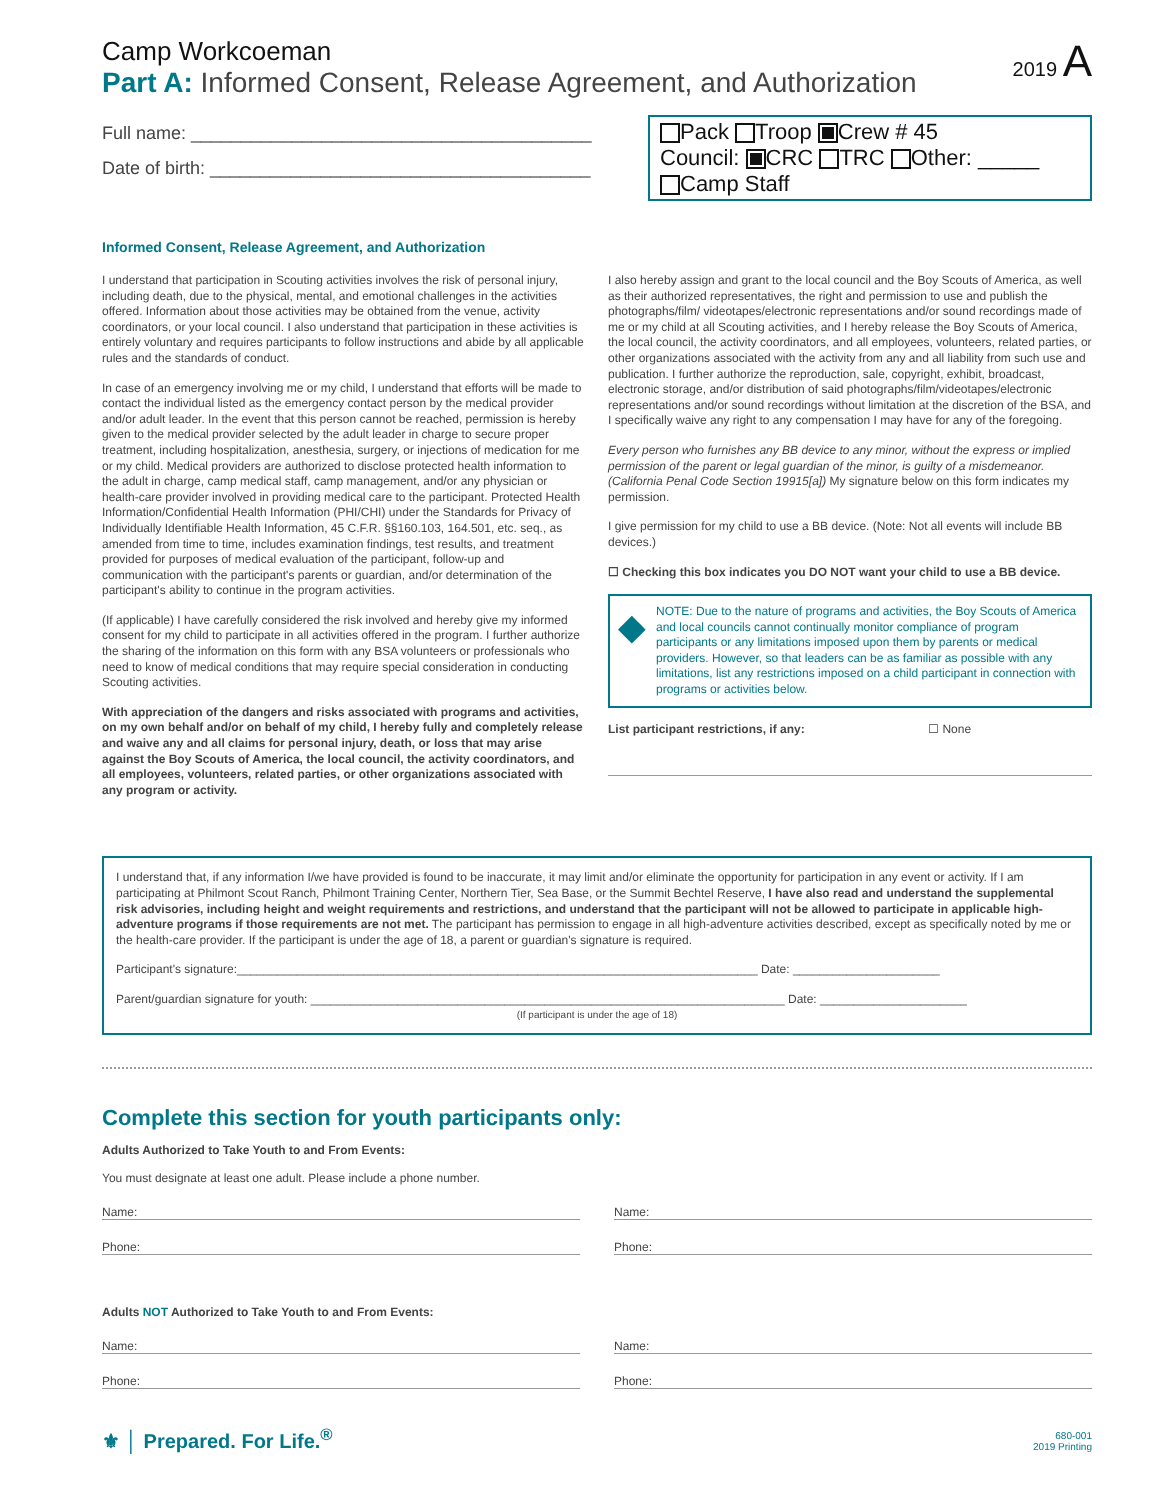Camp Workcoeman
Part A: Informed Consent, Release Agreement, and Authorization
2019 A
Full name: ________________________________________
Date of birth: ______________________________________
Pack Troop Crew # 45
Council: CRC TRC Other: _____
Camp Staff
Informed Consent, Release Agreement, and Authorization
I understand that participation in Scouting activities involves the risk of personal injury, including death, due to the physical, mental, and emotional challenges in the activities offered. Information about those activities may be obtained from the venue, activity coordinators, or your local council. I also understand that participation in these activities is entirely voluntary and requires participants to follow instructions and abide by all applicable rules and the standards of conduct.
In case of an emergency involving me or my child, I understand that efforts will be made to contact the individual listed as the emergency contact person by the medical provider and/or adult leader. In the event that this person cannot be reached, permission is hereby given to the medical provider selected by the adult leader in charge to secure proper treatment, including hospitalization, anesthesia, surgery, or injections of medication for me or my child. Medical providers are authorized to disclose protected health information to the adult in charge, camp medical staff, camp management, and/or any physician or health-care provider involved in providing medical care to the participant. Protected Health Information/Confidential Health Information (PHI/CHI) under the Standards for Privacy of Individually Identifiable Health Information, 45 C.F.R. §§160.103, 164.501, etc. seq., as amended from time to time, includes examination findings, test results, and treatment provided for purposes of medical evaluation of the participant, follow-up and communication with the participant's parents or guardian, and/or determination of the participant's ability to continue in the program activities.
(If applicable) I have carefully considered the risk involved and hereby give my informed consent for my child to participate in all activities offered in the program. I further authorize the sharing of the information on this form with any BSA volunteers or professionals who need to know of medical conditions that may require special consideration in conducting Scouting activities.
With appreciation of the dangers and risks associated with programs and activities, on my own behalf and/or on behalf of my child, I hereby fully and completely release and waive any and all claims for personal injury, death, or loss that may arise against the Boy Scouts of America, the local council, the activity coordinators, and all employees, volunteers, related parties, or other organizations associated with any program or activity.
I also hereby assign and grant to the local council and the Boy Scouts of America, as well as their authorized representatives, the right and permission to use and publish the photographs/film/ videotapes/electronic representations and/or sound recordings made of me or my child at all Scouting activities, and I hereby release the Boy Scouts of America, the local council, the activity coordinators, and all employees, volunteers, related parties, or other organizations associated with the activity from any and all liability from such use and publication. I further authorize the reproduction, sale, copyright, exhibit, broadcast, electronic storage, and/or distribution of said photographs/film/videotapes/electronic representations and/or sound recordings without limitation at the discretion of the BSA, and I specifically waive any right to any compensation I may have for any of the foregoing.
Every person who furnishes any BB device to any minor, without the express or implied permission of the parent or legal guardian of the minor, is guilty of a misdemeanor. (California Penal Code Section 19915[a]) My signature below on this form indicates my permission.
I give permission for my child to use a BB device. (Note: Not all events will include BB devices.)
☐ Checking this box indicates you DO NOT want your child to use a BB device.
◆
NOTE: Due to the nature of programs and activities, the Boy Scouts of America and local councils cannot continually monitor compliance of program participants or any limitations imposed upon them by parents or medical providers. However, so that leaders can be as familiar as possible with any limitations, list any restrictions imposed on a child participant in connection with programs or activities below.
List participant restrictions, if any: ☐ None
I understand that, if any information I/we have provided is found to be inaccurate, it may limit and/or eliminate the opportunity for participation in any event or activity. If I am participating at Philmont Scout Ranch, Philmont Training Center, Northern Tier, Sea Base, or the Summit Bechtel Reserve, I have also read and understand the supplemental risk advisories, including height and weight requirements and restrictions, and understand that the participant will not be allowed to participate in applicable high-adventure programs if those requirements are not met. The participant has permission to engage in all high-adventure activities described, except as specifically noted by me or the health-care provider. If the participant is under the age of 18, a parent or guardian's signature is required.
Participant's signature:______________________________________________________________________________ Date: ______________________
Parent/guardian signature for youth: _______________________________________________________________________ Date: ______________________
(If participant is under the age of 18)
Complete this section for youth participants only:
Adults Authorized to Take Youth to and From Events:
You must designate at least one adult. Please include a phone number.
Name: Name:
Phone: Phone:
Adults NOT Authorized to Take Youth to and From Events:
Name: Name:
Phone: Phone:
⚜ │ Prepared. For Life.<sup>®</sup>
680-001
2019 Printing